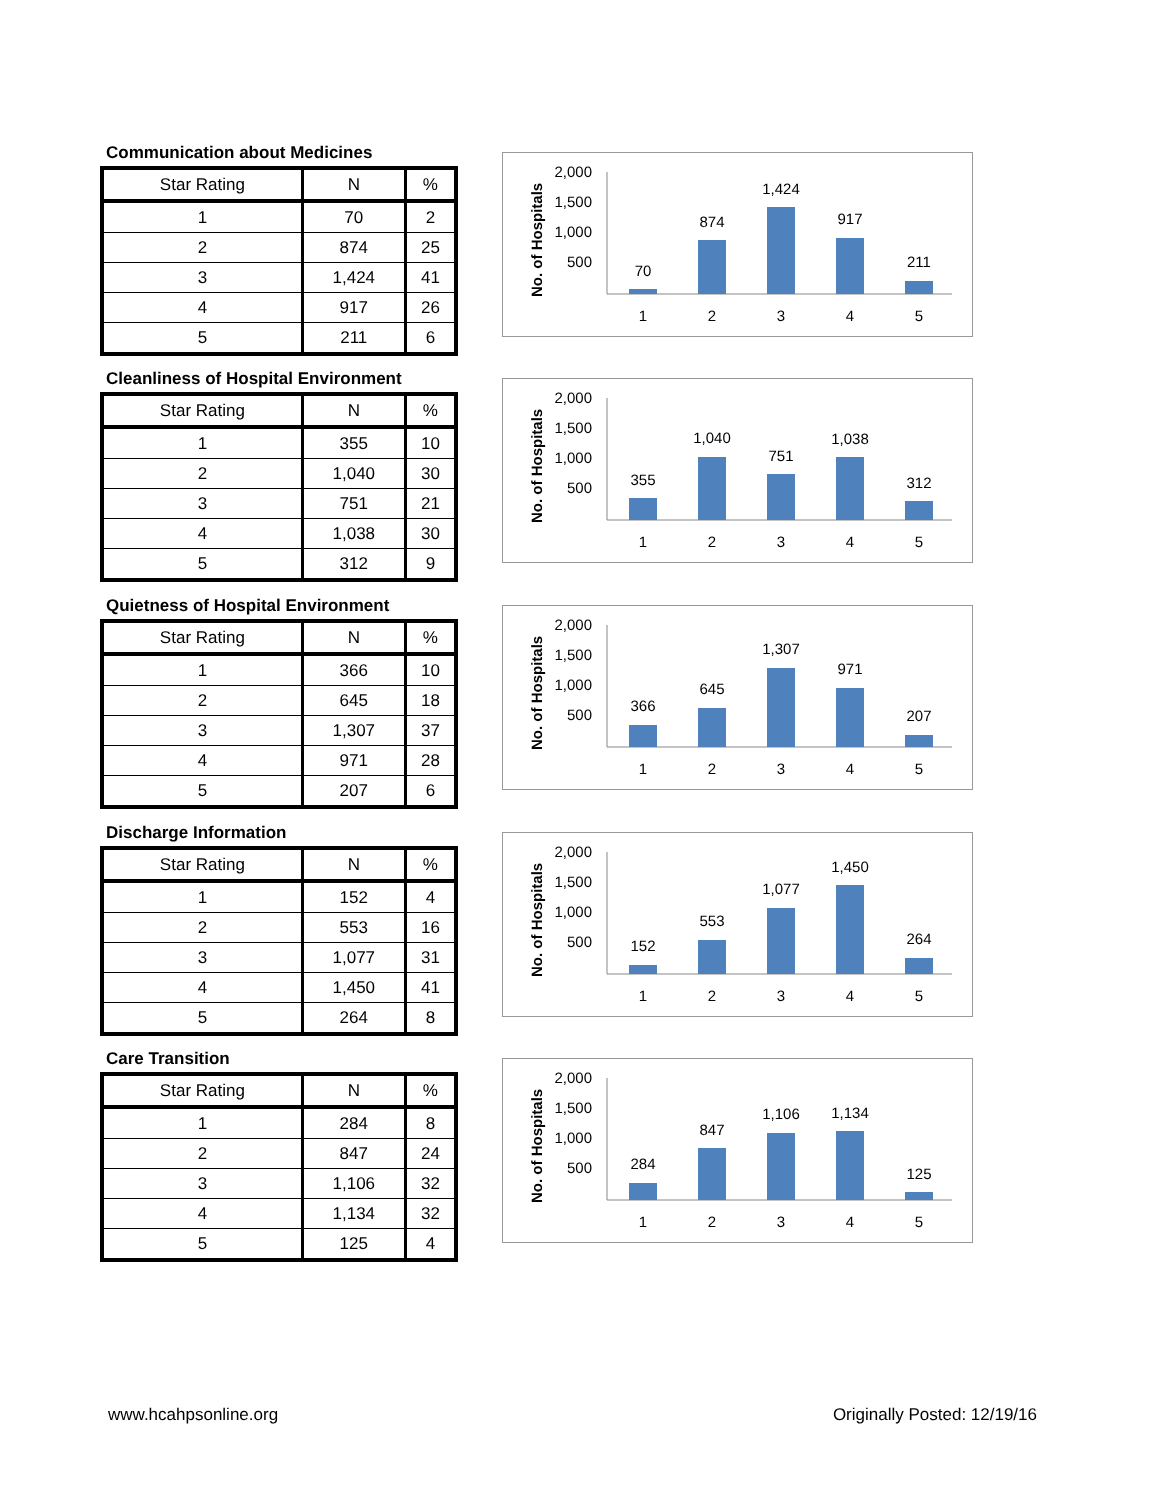Communication about Medicines
| Star Rating | N | % |
| --- | --- | --- |
| 1 | 70 | 2 |
| 2 | 874 | 25 |
| 3 | 1,424 | 41 |
| 4 | 917 | 26 |
| 5 | 211 | 6 |
No. of Hospitals
2,000
1,500
1,000
500
70
874
1,424
917
211
1
2
3
4
5
Cleanliness of Hospital Environment
| Star Rating | N | % |
| --- | --- | --- |
| 1 | 355 | 10 |
| 2 | 1,040 | 30 |
| 3 | 751 | 21 |
| 4 | 1,038 | 30 |
| 5 | 312 | 9 |
No. of Hospitals
2,000
1,500
1,000
500
355
1,040
751
1,038
312
1
2
3
4
5
Quietness of Hospital Environment
| Star Rating | N | % |
| --- | --- | --- |
| 1 | 366 | 10 |
| 2 | 645 | 18 |
| 3 | 1,307 | 37 |
| 4 | 971 | 28 |
| 5 | 207 | 6 |
No. of Hospitals
2,000
1,500
1,000
500
366
645
1,307
971
207
1
2
3
4
5
Discharge Information
| Star Rating | N | % |
| --- | --- | --- |
| 1 | 152 | 4 |
| 2 | 553 | 16 |
| 3 | 1,077 | 31 |
| 4 | 1,450 | 41 |
| 5 | 264 | 8 |
No. of Hospitals
2,000
1,500
1,000
500
152
553
1,077
1,450
264
1
2
3
4
5
Care Transition
| Star Rating | N | % |
| --- | --- | --- |
| 1 | 284 | 8 |
| 2 | 847 | 24 |
| 3 | 1,106 | 32 |
| 4 | 1,134 | 32 |
| 5 | 125 | 4 |
No. of Hospitals
2,000
1,500
1,000
500
284
847
1,106
1,134
125
1
2
3
4
5
www.hcahpsonline.org Originally Posted: 12/19/16